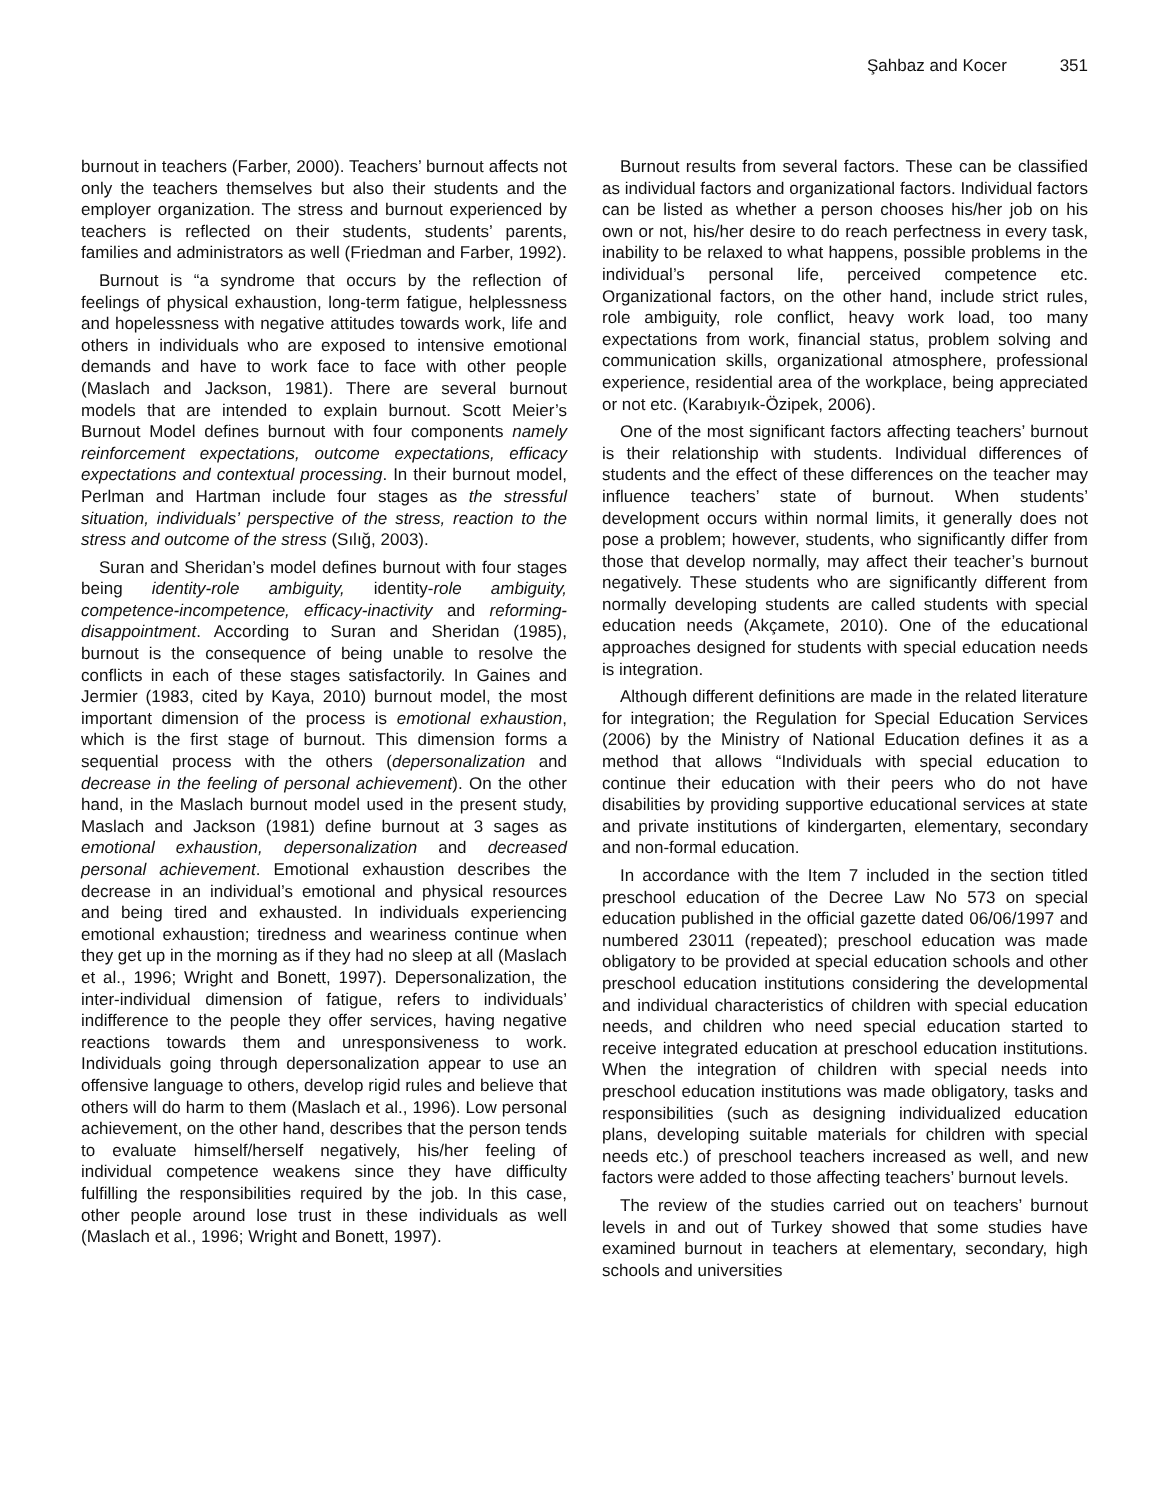Şahbaz and Kocer 351
burnout in teachers (Farber, 2000). Teachers’ burnout affects not only the teachers themselves but also their students and the employer organization. The stress and burnout experienced by teachers is reflected on their students, students’ parents, families and administrators as well (Friedman and Farber, 1992).
Burnout is “a syndrome that occurs by the reflection of feelings of physical exhaustion, long-term fatigue, helplessness and hopelessness with negative attitudes towards work, life and others in individuals who are exposed to intensive emotional demands and have to work face to face with other people (Maslach and Jackson, 1981). There are several burnout models that are intended to explain burnout. Scott Meier’s Burnout Model defines burnout with four components namely reinforcement expectations, outcome expectations, efficacy expectations and contextual processing. In their burnout model, Perlman and Hartman include four stages as the stressful situation, individuals’ perspective of the stress, reaction to the stress and outcome of the stress (Sılığ, 2003).
Suran and Sheridan’s model defines burnout with four stages being identity-role ambiguity, identity-role ambiguity, competence-incompetence, efficacy-inactivity and reforming-disappointment. According to Suran and Sheridan (1985), burnout is the consequence of being unable to resolve the conflicts in each of these stages satisfactorily. In Gaines and Jermier (1983, cited by Kaya, 2010) burnout model, the most important dimension of the process is emotional exhaustion, which is the first stage of burnout. This dimension forms a sequential process with the others (depersonalization and decrease in the feeling of personal achievement). On the other hand, in the Maslach burnout model used in the present study, Maslach and Jackson (1981) define burnout at 3 sages as emotional exhaustion, depersonalization and decreased personal achievement. Emotional exhaustion describes the decrease in an individual’s emotional and physical resources and being tired and exhausted. In individuals experiencing emotional exhaustion; tiredness and weariness continue when they get up in the morning as if they had no sleep at all (Maslach et al., 1996; Wright and Bonett, 1997). Depersonalization, the inter-individual dimension of fatigue, refers to individuals’ indifference to the people they offer services, having negative reactions towards them and unresponsiveness to work. Individuals going through depersonalization appear to use an offensive language to others, develop rigid rules and believe that others will do harm to them (Maslach et al., 1996). Low personal achievement, on the other hand, describes that the person tends to evaluate himself/herself negatively, his/her feeling of individual competence weakens since they have difficulty fulfilling the responsibilities required by the job. In this case, other people around lose trust in these individuals as well (Maslach et al., 1996; Wright and Bonett, 1997).
Burnout results from several factors. These can be classified as individual factors and organizational factors. Individual factors can be listed as whether a person chooses his/her job on his own or not, his/her desire to do reach perfectness in every task, inability to be relaxed to what happens, possible problems in the individual’s personal life, perceived competence etc. Organizational factors, on the other hand, include strict rules, role ambiguity, role conflict, heavy work load, too many expectations from work, financial status, problem solving and communication skills, organizational atmosphere, professional experience, residential area of the workplace, being appreciated or not etc. (Karabıyık-Özipek, 2006).
One of the most significant factors affecting teachers’ burnout is their relationship with students. Individual differences of students and the effect of these differences on the teacher may influence teachers’ state of burnout. When students’ development occurs within normal limits, it generally does not pose a problem; however, students, who significantly differ from those that develop normally, may affect their teacher’s burnout negatively. These students who are significantly different from normally developing students are called students with special education needs (Akçamete, 2010). One of the educational approaches designed for students with special education needs is integration.
Although different definitions are made in the related literature for integration; the Regulation for Special Education Services (2006) by the Ministry of National Education defines it as a method that allows “Individuals with special education to continue their education with their peers who do not have disabilities by providing supportive educational services at state and private institutions of kindergarten, elementary, secondary and non-formal education.
In accordance with the Item 7 included in the section titled preschool education of the Decree Law No 573 on special education published in the official gazette dated 06/06/1997 and numbered 23011 (repeated); preschool education was made obligatory to be provided at special education schools and other preschool education institutions considering the developmental and individual characteristics of children with special education needs, and children who need special education started to receive integrated education at preschool education institutions. When the integration of children with special needs into preschool education institutions was made obligatory, tasks and responsibilities (such as designing individualized education plans, developing suitable materials for children with special needs etc.) of preschool teachers increased as well, and new factors were added to those affecting teachers’ burnout levels.
The review of the studies carried out on teachers’ burnout levels in and out of Turkey showed that some studies have examined burnout in teachers at elementary, secondary, high schools and universities